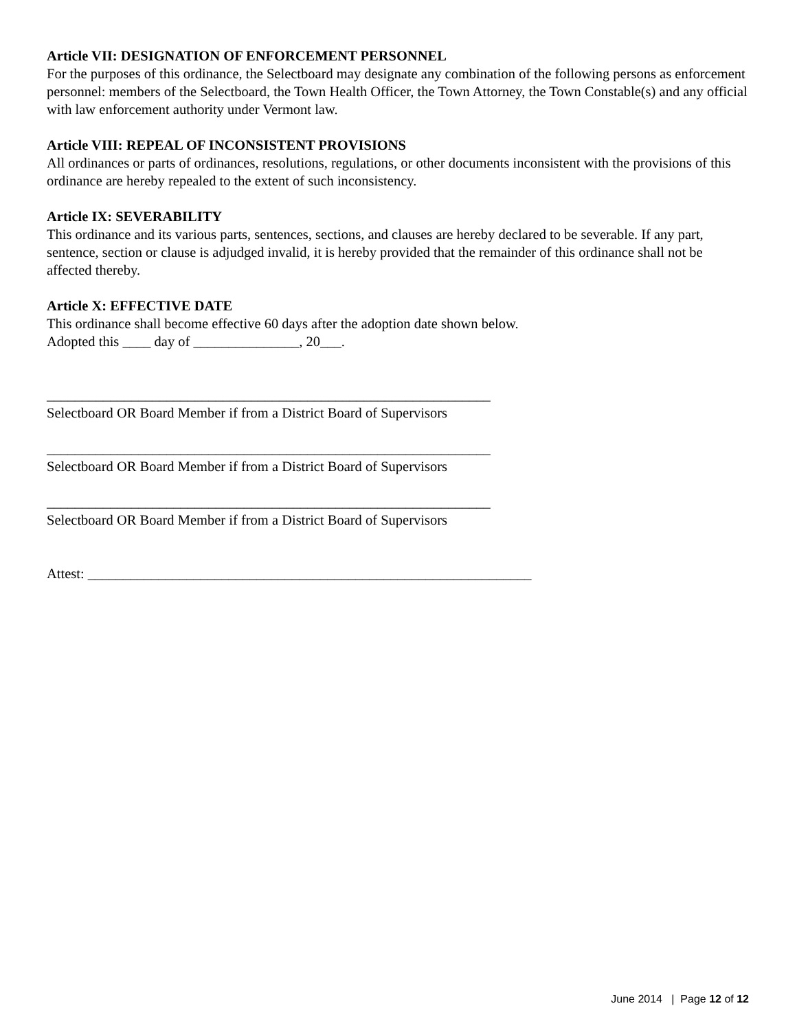Article VII: DESIGNATION OF ENFORCEMENT PERSONNEL
For the purposes of this ordinance, the Selectboard may designate any combination of the following persons as enforcement personnel: members of the Selectboard, the Town Health Officer, the Town Attorney, the Town Constable(s) and any official with law enforcement authority under Vermont law.
Article VIII: REPEAL OF INCONSISTENT PROVISIONS
All ordinances or parts of ordinances, resolutions, regulations, or other documents inconsistent with the provisions of this ordinance are hereby repealed to the extent of such inconsistency.
Article IX: SEVERABILITY
This ordinance and its various parts, sentences, sections, and clauses are hereby declared to be severable. If any part, sentence, section or clause is adjudged invalid, it is hereby provided that the remainder of this ordinance shall not be affected thereby.
Article X: EFFECTIVE DATE
This ordinance shall become effective 60 days after the adoption date shown below.
Adopted this ____ day of _______________, 20___.
_______________________________________________________________
Selectboard OR Board Member if from a District Board of Supervisors
_______________________________________________________________
Selectboard OR Board Member if from a District Board of Supervisors
_______________________________________________________________
Selectboard OR Board Member if from a District Board of Supervisors
Attest: _______________________________________________________________
June 2014 | Page 12 of 12